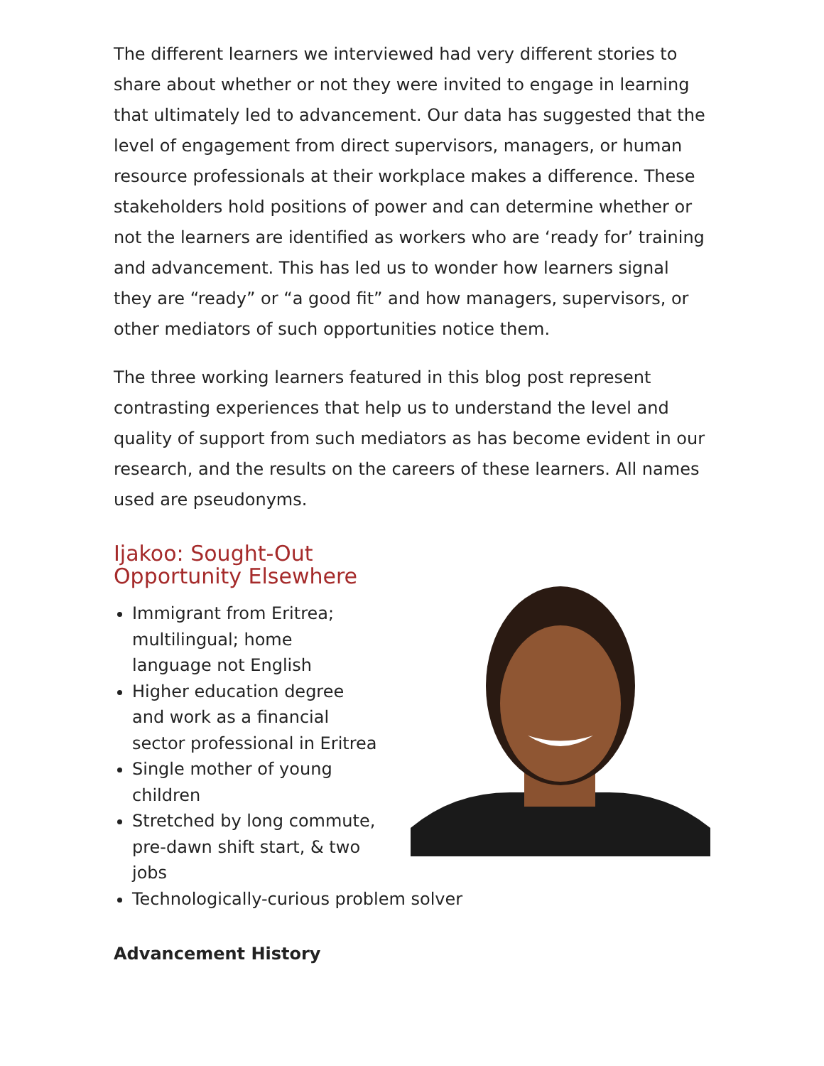The different learners we interviewed had very different stories to share about whether or not they were invited to engage in learning that ultimately led to advancement. Our data has suggested that the level of engagement from direct supervisors, managers, or human resource professionals at their workplace makes a difference. These stakeholders hold positions of power and can determine whether or not the learners are identified as workers who are ‘ready for’ training and advancement. This has led us to wonder how learners signal they are “ready” or “a good fit” and how managers, supervisors, or other mediators of such opportunities notice them.
The three working learners featured in this blog post represent contrasting experiences that help us to understand the level and quality of support from such mediators as has become evident in our research, and the results on the careers of these learners. All names used are pseudonyms.
Ijakoo: Sought-Out
Opportunity Elsewhere
Immigrant from Eritrea;
multilingual; home
language not English
Higher education degree
and work as a financial
sector professional in Eritrea
Single mother of young
children
Stretched by long commute,
pre-dawn shift start, & two
jobs
Technologically-curious problem solver
Advancement History